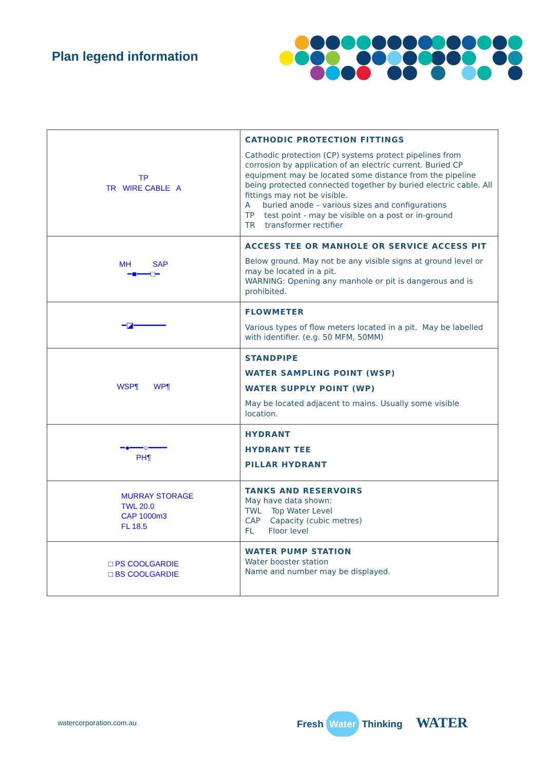Plan legend information
| TP TR WIRE CABLE A | CATHODIC PROTECTION FITTINGS Cathodic protection (CP) systems protect pipelines from corrosion by application of an electric current. Buried CP equipment may be located some distance from the pipeline being protected connected together by buried electric cable. All fittings may not be visible. A buried anode – various sizes and configurations TP test point - may be visible on a post or in-ground TR transformer rectifier |
| MH SAP ━■━━━□━ | ACCESS TEE OR MANHOLE OR SERVICE ACCESS PIT Below ground. May not be any visible signs at ground level or may be located in a pit. WARNING: Opening any manhole or pit is dangerous and is prohibited. |
| ━◪━━━━━━━ | FLOWMETER Various types of flow meters located in a pit. May be labelled with identifier. (e.g. 50 MFM, 50MM) |
| WSP¶ WP¶ | STANDPIPE WATER SAMPLING POINT (WSP) WATER SUPPLY POINT (WP) May be located adjacent to mains. Usually some visible location. |
| ━●━━━○━━━━ PH¶ | HYDRANT HYDRANT TEE PILLAR HYDRANT |
| MURRAY STORAGE TWL 20.0 CAP 1000m3 FL 18.5 | TANKS AND RESERVOIRS May have data shown: TWL Top Water Level CAP Capacity (cubic metres) FL Floor level |
| □ PS COOLGARDIE □ BS COOLGARDIE | WATER PUMP STATION Water booster station Name and number may be displayed. |
watercorporation.com.au Fresh Water Thinking WATER